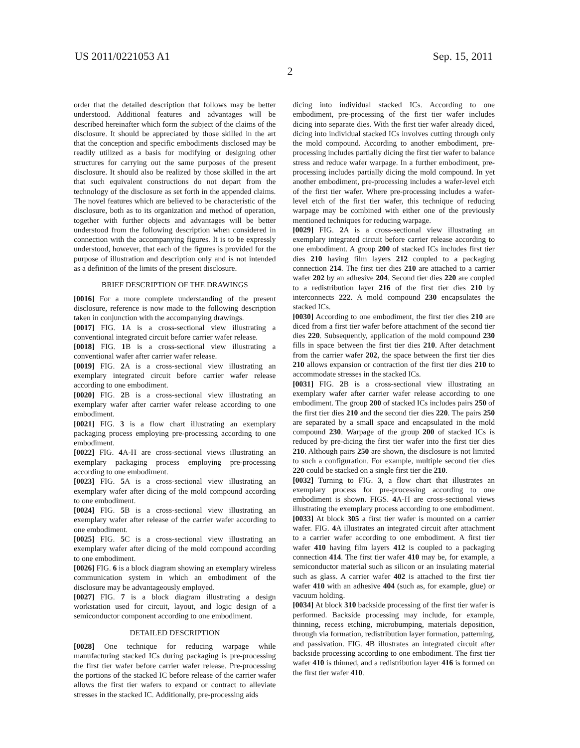US 2011/0221053 A1 Sep. 15, 2011
2
order that the detailed description that follows may be better understood. Additional features and advantages will be described hereinafter which form the subject of the claims of the disclosure. It should be appreciated by those skilled in the art that the conception and specific embodiments disclosed may be readily utilized as a basis for modifying or designing other structures for carrying out the same purposes of the present disclosure. It should also be realized by those skilled in the art that such equivalent constructions do not depart from the technology of the disclosure as set forth in the appended claims. The novel features which are believed to be characteristic of the disclosure, both as to its organization and method of operation, together with further objects and advantages will be better understood from the following description when considered in connection with the accompanying figures. It is to be expressly understood, however, that each of the figures is provided for the purpose of illustration and description only and is not intended as a definition of the limits of the present disclosure.
BRIEF DESCRIPTION OF THE DRAWINGS
[0016] For a more complete understanding of the present disclosure, reference is now made to the following description taken in conjunction with the accompanying drawings.
[0017] FIG. 1 A is a cross-sectional view illustrating a conventional integrated circuit before carrier wafer release.
[0018] FIG. 1 B is a cross-sectional view illustrating a conventional wafer after carrier wafer release.
[0019] FIG. 2 A is a cross-sectional view illustrating an exemplary integrated circuit before carrier wafer release according to one embodiment.
[0020] FIG. 2 B is a cross-sectional view illustrating an exemplary wafer after carrier wafer release according to one embodiment.
[0021] FIG. 3 is a flow chart illustrating an exemplary packaging process employing pre-processing according to one embodiment.
[0022] FIG. 4 A-H are cross-sectional views illustrating an exemplary packaging process employing pre-processing according to one embodiment.
[0023] FIG. 5 A is a cross-sectional view illustrating an exemplary wafer after dicing of the mold compound according to one embodiment.
[0024] FIG. 5 B is a cross-sectional view illustrating an exemplary wafer after release of the carrier wafer according to one embodiment.
[0025] FIG. 5 C is a cross-sectional view illustrating an exemplary wafer after dicing of the mold compound according to one embodiment.
[0026] FIG. 6 is a block diagram showing an exemplary wireless communication system in which an embodiment of the disclosure may be advantageously employed.
[0027] FIG. 7 is a block diagram illustrating a design workstation used for circuit, layout, and logic design of a semiconductor component according to one embodiment.
DETAILED DESCRIPTION
[0028] One technique for reducing warpage while manufacturing stacked ICs during packaging is pre-processing the first tier wafer before carrier wafer release. Pre-processing the portions of the stacked IC before release of the carrier wafer allows the first tier wafers to expand or contract to alleviate stresses in the stacked IC. Additionally, pre-processing aids
dicing into individual stacked ICs. According to one embodiment, pre-processing of the first tier wafer includes dicing into separate dies. With the first tier wafer already diced, dicing into individual stacked ICs involves cutting through only the mold compound. According to another embodiment, pre-processing includes partially dicing the first tier wafer to balance stress and reduce wafer warpage. In a further embodiment, pre-processing includes partially dicing the mold compound. In yet another embodiment, pre-processing includes a wafer-level etch of the first tier wafer. Where pre-processing includes a wafer-level etch of the first tier wafer, this technique of reducing warpage may be combined with either one of the previously mentioned techniques for reducing warpage.
[0029] FIG. 2 A is a cross-sectional view illustrating an exemplary integrated circuit before carrier release according to one embodiment. A group 200 of stacked ICs includes first tier dies 210 having film layers 212 coupled to a packaging connection 214. The first tier dies 210 are attached to a carrier wafer 202 by an adhesive 204. Second tier dies 220 are coupled to a redistribution layer 216 of the first tier dies 210 by interconnects 222. A mold compound 230 encapsulates the stacked ICs.
[0030] According to one embodiment, the first tier dies 210 are diced from a first tier wafer before attachment of the second tier dies 220. Subsequently, application of the mold compound 230 fills in space between the first tier dies 210. After detachment from the carrier wafer 202, the space between the first tier dies 210 allows expansion or contraction of the first tier dies 210 to accommodate stresses in the stacked ICs.
[0031] FIG. 2 B is a cross-sectional view illustrating an exemplary wafer after carrier wafer release according to one embodiment. The group 200 of stacked ICs includes pairs 250 of the first tier dies 210 and the second tier dies 220. The pairs 250 are separated by a small space and encapsulated in the mold compound 230. Warpage of the group 200 of stacked ICs is reduced by pre-dicing the first tier wafer into the first tier dies 210. Although pairs 250 are shown, the disclosure is not limited to such a configuration. For example, multiple second tier dies 220 could be stacked on a single first tier die 210.
[0032] Turning to FIG. 3, a flow chart that illustrates an exemplary process for pre-processing according to one embodiment is shown. FIGS. 4 A-H are cross-sectional views illustrating the exemplary process according to one embodiment.
[0033] At block 305 a first tier wafer is mounted on a carrier wafer. FIG. 4 A illustrates an integrated circuit after attachment to a carrier wafer according to one embodiment. A first tier wafer 410 having film layers 412 is coupled to a packaging connection 414. The first tier wafer 410 may be, for example, a semiconductor material such as silicon or an insulating material such as glass. A carrier wafer 402 is attached to the first tier wafer 410 with an adhesive 404 (such as, for example, glue) or vacuum holding.
[0034] At block 310 backside processing of the first tier wafer is performed. Backside processing may include, for example, thinning, recess etching, microbumping, materials deposition, through via formation, redistribution layer formation, patterning, and passivation. FIG. 4 B illustrates an integrated circuit after backside processing according to one embodiment. The first tier wafer 410 is thinned, and a redistribution layer 416 is formed on the first tier wafer 410.